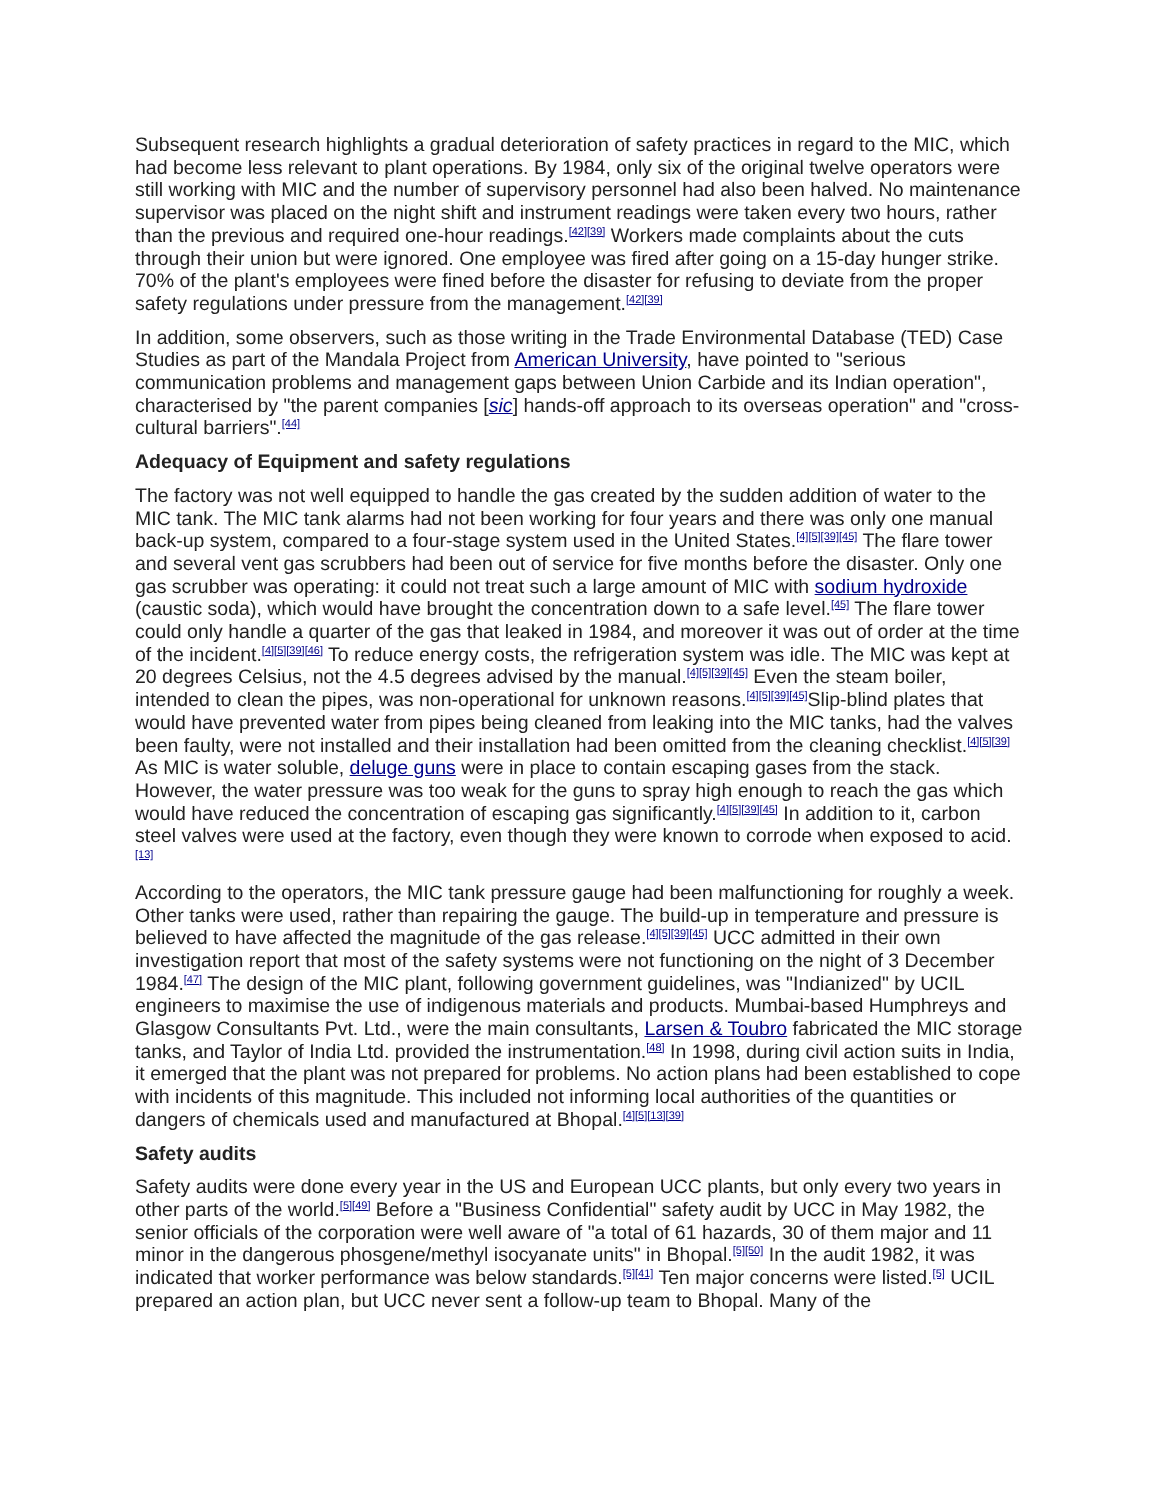Subsequent research highlights a gradual deterioration of safety practices in regard to the MIC, which had become less relevant to plant operations. By 1984, only six of the original twelve operators were still working with MIC and the number of supervisory personnel had also been halved. No maintenance supervisor was placed on the night shift and instrument readings were taken every two hours, rather than the previous and required one-hour readings.<sup>[42][39]</sup> Workers made complaints about the cuts through their union but were ignored. One employee was fired after going on a 15-day hunger strike. 70% of the plant's employees were fined before the disaster for refusing to deviate from the proper safety regulations under pressure from the management.<sup>[42][39]</sup>
In addition, some observers, such as those writing in the Trade Environmental Database (TED) Case Studies as part of the Mandala Project from American University, have pointed to "serious communication problems and management gaps between Union Carbide and its Indian operation", characterised by "the parent companies [sic] hands-off approach to its overseas operation" and "cross-cultural barriers".<sup>[44]</sup>
Adequacy of Equipment and safety regulations
The factory was not well equipped to handle the gas created by the sudden addition of water to the MIC tank. The MIC tank alarms had not been working for four years and there was only one manual back-up system, compared to a four-stage system used in the United States.<sup>[4][5][39][45]</sup> The flare tower and several vent gas scrubbers had been out of service for five months before the disaster. Only one gas scrubber was operating: it could not treat such a large amount of MIC with sodium hydroxide (caustic soda), which would have brought the concentration down to a safe level.<sup>[45]</sup> The flare tower could only handle a quarter of the gas that leaked in 1984, and moreover it was out of order at the time of the incident.<sup>[4][5][39][46]</sup> To reduce energy costs, the refrigeration system was idle. The MIC was kept at 20 degrees Celsius, not the 4.5 degrees advised by the manual.<sup>[4][5][39][45]</sup> Even the steam boiler, intended to clean the pipes, was non-operational for unknown reasons.<sup>[4][5][39][45]</sup>Slip-blind plates that would have prevented water from pipes being cleaned from leaking into the MIC tanks, had the valves been faulty, were not installed and their installation had been omitted from the cleaning checklist.<sup>[4][5][39]</sup> As MIC is water soluble, deluge guns were in place to contain escaping gases from the stack. However, the water pressure was too weak for the guns to spray high enough to reach the gas which would have reduced the concentration of escaping gas significantly.<sup>[4][5][39][45]</sup> In addition to it, carbon steel valves were used at the factory, even though they were known to corrode when exposed to acid.<sup>[13]</sup>
According to the operators, the MIC tank pressure gauge had been malfunctioning for roughly a week. Other tanks were used, rather than repairing the gauge. The build-up in temperature and pressure is believed to have affected the magnitude of the gas release.<sup>[4][5][39][45]</sup> UCC admitted in their own investigation report that most of the safety systems were not functioning on the night of 3 December 1984.<sup>[47]</sup> The design of the MIC plant, following government guidelines, was "Indianized" by UCIL engineers to maximise the use of indigenous materials and products. Mumbai-based Humphreys and Glasgow Consultants Pvt. Ltd., were the main consultants, Larsen & Toubro fabricated the MIC storage tanks, and Taylor of India Ltd. provided the instrumentation.<sup>[48]</sup> In 1998, during civil action suits in India, it emerged that the plant was not prepared for problems. No action plans had been established to cope with incidents of this magnitude. This included not informing local authorities of the quantities or dangers of chemicals used and manufactured at Bhopal.<sup>[4][5][13][39]</sup>
Safety audits
Safety audits were done every year in the US and European UCC plants, but only every two years in other parts of the world.<sup>[5][49]</sup> Before a "Business Confidential" safety audit by UCC in May 1982, the senior officials of the corporation were well aware of "a total of 61 hazards, 30 of them major and 11 minor in the dangerous phosgene/methyl isocyanate units" in Bhopal.<sup>[5][50]</sup> In the audit 1982, it was indicated that worker performance was below standards.<sup>[5][41]</sup> Ten major concerns were listed.<sup>[5]</sup> UCIL prepared an action plan, but UCC never sent a follow-up team to Bhopal. Many of the